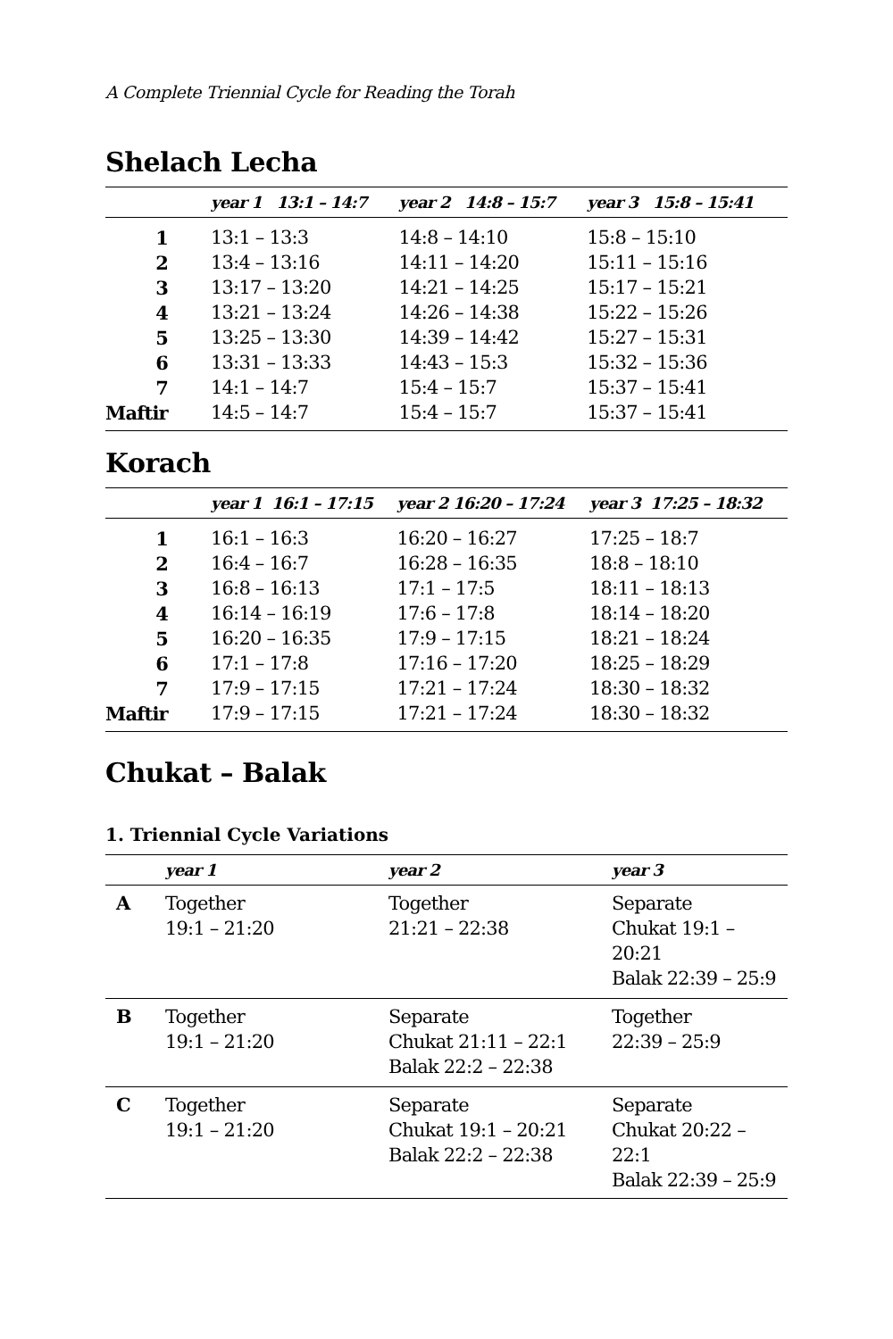A Complete Triennial Cycle for Reading the Torah
Shelach Lecha
| | year 1 13:1 – 14:7 | year 2 14:8 – 15:7 | year 3 15:8 – 15:41 |
| --- | --- | --- | --- |
| 1 | 13:1 – 13:3 | 14:8 – 14:10 | 15:8 – 15:10 |
| 2 | 13:4 – 13:16 | 14:11 – 14:20 | 15:11 – 15:16 |
| 3 | 13:17 – 13:20 | 14:21 – 14:25 | 15:17 – 15:21 |
| 4 | 13:21 – 13:24 | 14:26 – 14:38 | 15:22 – 15:26 |
| 5 | 13:25 – 13:30 | 14:39 – 14:42 | 15:27 – 15:31 |
| 6 | 13:31 – 13:33 | 14:43 – 15:3 | 15:32 – 15:36 |
| 7 | 14:1 – 14:7 | 15:4 – 15:7 | 15:37 – 15:41 |
| Maftir | 14:5 – 14:7 | 15:4 – 15:7 | 15:37 – 15:41 |
Korach
| | year 1 16:1 – 17:15 | year 2 16:20 – 17:24 | year 3 17:25 – 18:32 |
| --- | --- | --- | --- |
| 1 | 16:1 – 16:3 | 16:20 – 16:27 | 17:25 – 18:7 |
| 2 | 16:4 – 16:7 | 16:28 – 16:35 | 18:8 – 18:10 |
| 3 | 16:8 – 16:13 | 17:1 – 17:5 | 18:11 – 18:13 |
| 4 | 16:14 – 16:19 | 17:6 – 17:8 | 18:14 – 18:20 |
| 5 | 16:20 – 16:35 | 17:9 – 17:15 | 18:21 – 18:24 |
| 6 | 17:1 – 17:8 | 17:16 – 17:20 | 18:25 – 18:29 |
| 7 | 17:9 – 17:15 | 17:21 – 17:24 | 18:30 – 18:32 |
| Maftir | 17:9 – 17:15 | 17:21 – 17:24 | 18:30 – 18:32 |
Chukat – Balak
1. Triennial Cycle Variations
| | year 1 | year 2 | year 3 |
| --- | --- | --- | --- |
| A | Together 19:1 – 21:20 | Together 21:21 – 22:38 | Separate Chukat 19:1 – 20:21 Balak 22:39 – 25:9 |
| B | Together 19:1 – 21:20 | Separate Chukat 21:11 – 22:1 Balak 22:2 – 22:38 | Together 22:39 – 25:9 |
| C | Together 19:1 – 21:20 | Separate Chukat 19:1 – 20:21 Balak 22:2 – 22:38 | Separate Chukat 20:22 – 22:1 Balak 22:39 – 25:9 |